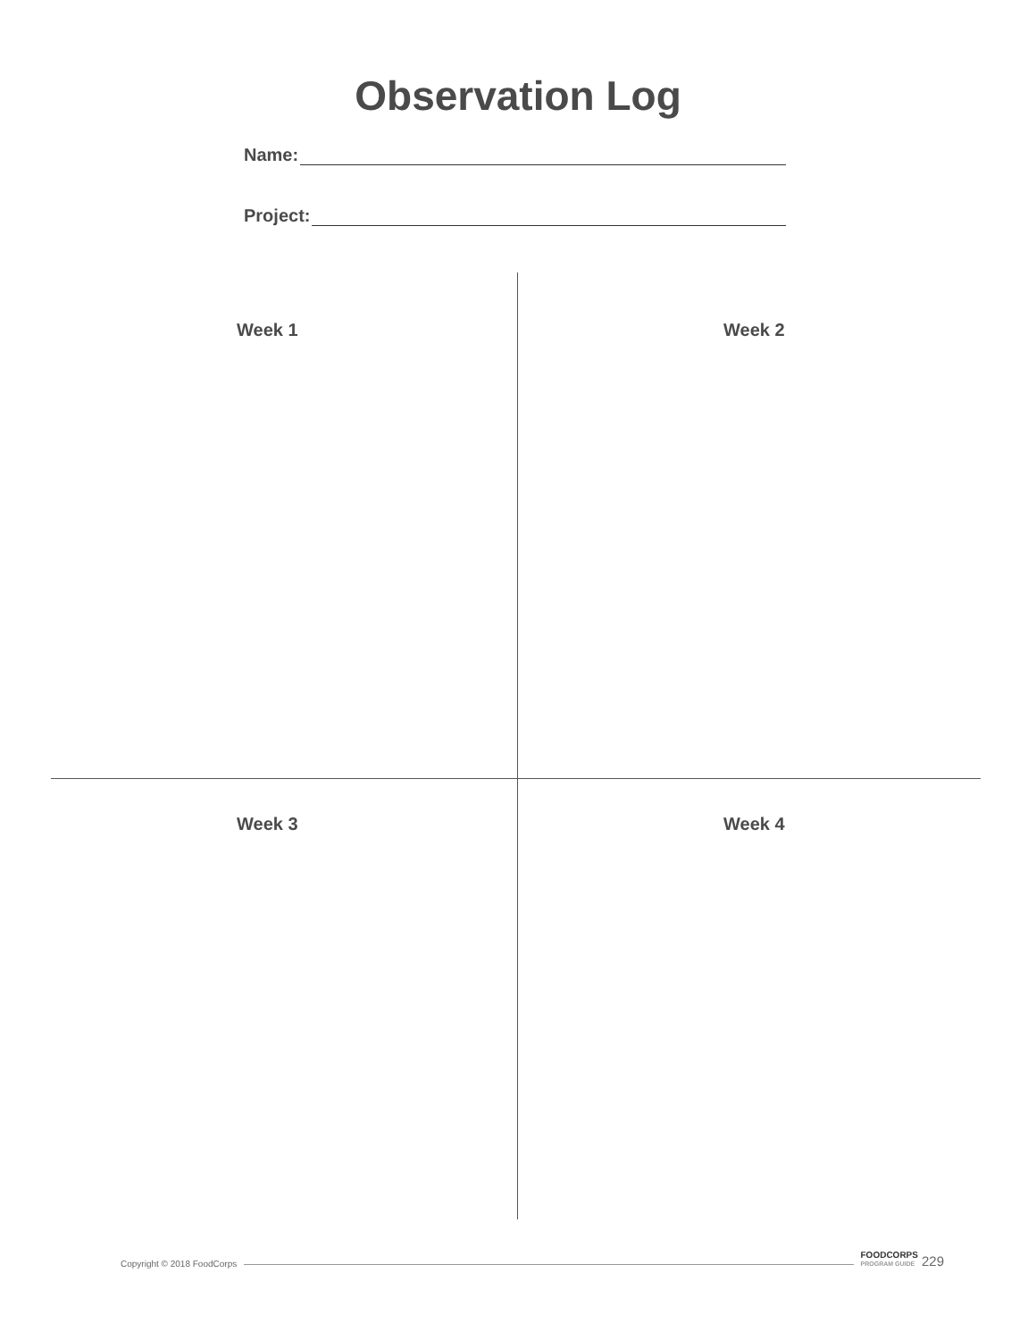Observation Log
Name:
Project:
Week 1 Week 2
Week 3 Week 4
Copyright © 2018 FoodCorps FOODCORPS
PROGRAM GUIDE 229